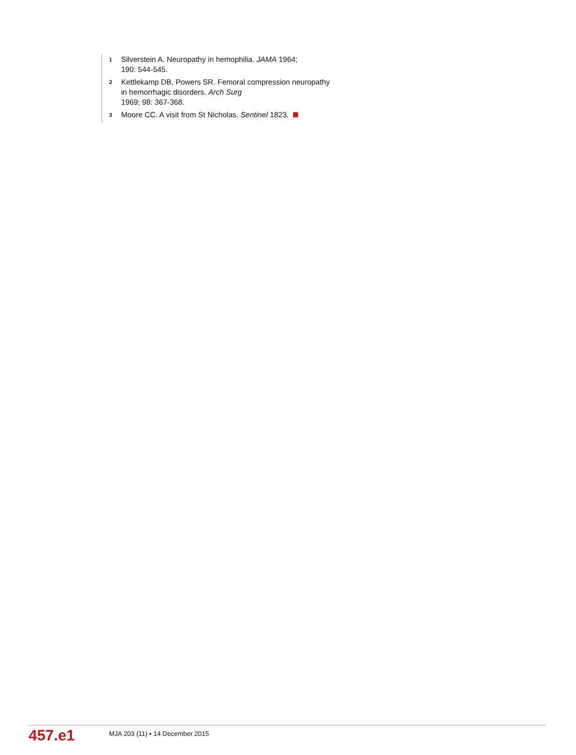1 Silverstein A. Neuropathy in hemophilia. JAMA 1964;
190: 544-545.
2 Kettlekamp DB, Powers SR. Femoral compression neuropathy in hemorrhagic disorders. Arch Surg
1969; 98: 367-368.
3 Moore CC. A visit from St Nicholas. Sentinel 1823.
457.e1
MJA 203 (11) ▪ 14 December 2015